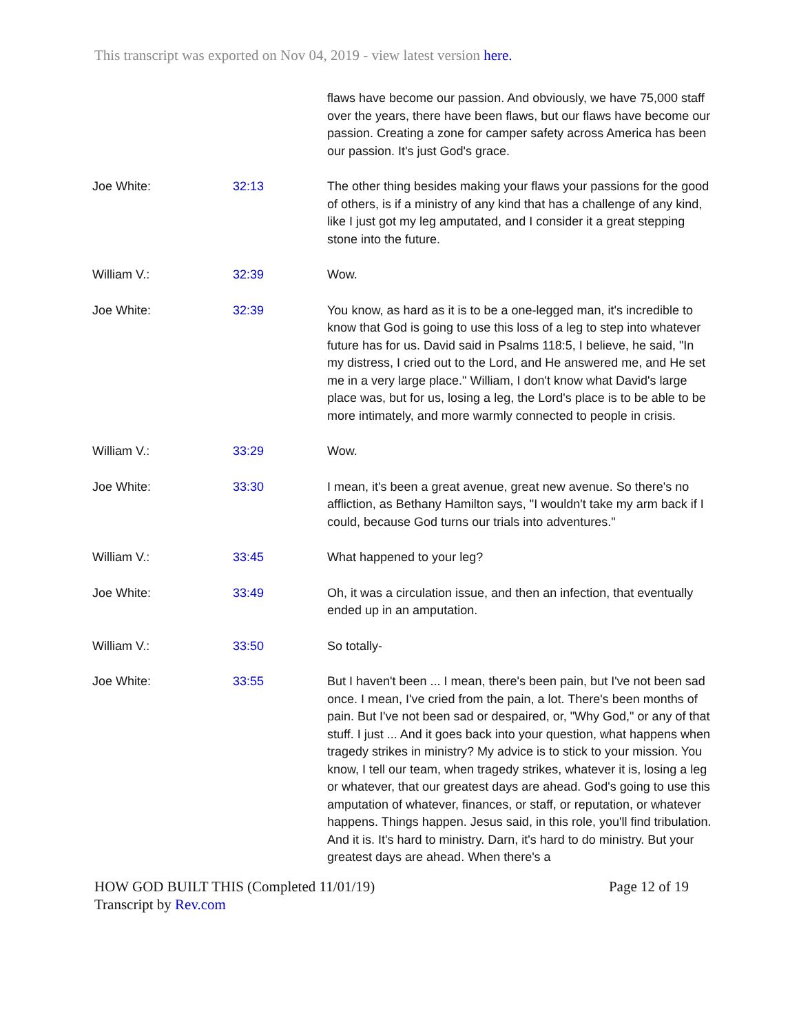This transcript was exported on Nov 04, 2019 - view latest version here.
| | | flaws have become our passion. And obviously, we have 75,000 staff over the years, there have been flaws, but our flaws have become our passion. Creating a zone for camper safety across America has been our passion. It's just God's grace. |
| Joe White: | 32:13 | The other thing besides making your flaws your passions for the good of others, is if a ministry of any kind that has a challenge of any kind, like I just got my leg amputated, and I consider it a great stepping stone into the future. |
| William V.: | 32:39 | Wow. |
| Joe White: | 32:39 | You know, as hard as it is to be a one-legged man, it's incredible to know that God is going to use this loss of a leg to step into whatever future has for us. David said in Psalms 118:5, I believe, he said, "In my distress, I cried out to the Lord, and He answered me, and He set me in a very large place." William, I don't know what David's large place was, but for us, losing a leg, the Lord's place is to be able to be more intimately, and more warmly connected to people in crisis. |
| William V.: | 33:29 | Wow. |
| Joe White: | 33:30 | I mean, it's been a great avenue, great new avenue. So there's no affliction, as Bethany Hamilton says, "I wouldn't take my arm back if I could, because God turns our trials into adventures." |
| William V.: | 33:45 | What happened to your leg? |
| Joe White: | 33:49 | Oh, it was a circulation issue, and then an infection, that eventually ended up in an amputation. |
| William V.: | 33:50 | So totally- |
| Joe White: | 33:55 | But I haven't been ... I mean, there's been pain, but I've not been sad once. I mean, I've cried from the pain, a lot. There's been months of pain. But I've not been sad or despaired, or, "Why God," or any of that stuff. I just ... And it goes back into your question, what happens when tragedy strikes in ministry? My advice is to stick to your mission. You know, I tell our team, when tragedy strikes, whatever it is, losing a leg or whatever, that our greatest days are ahead. God's going to use this amputation of whatever, finances, or staff, or reputation, or whatever happens. Things happen. Jesus said, in this role, you'll find tribulation. And it is. It's hard to ministry. Darn, it's hard to do ministry. But your greatest days are ahead. When there's a |
HOW GOD BUILT THIS (Completed 11/01/19)
Transcript by Rev.com
Page 12 of 19